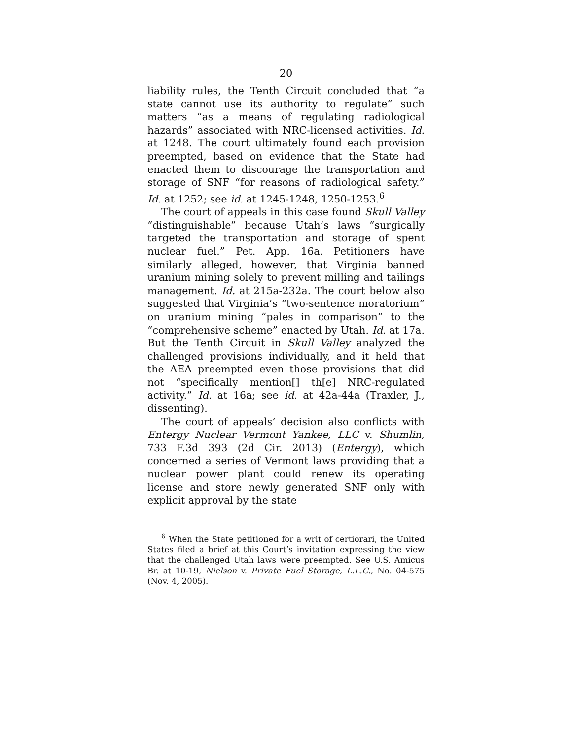20
liability rules, the Tenth Circuit concluded that “a state cannot use its authority to regulate” such matters “as a means of regulating radiological hazards” associated with NRC-licensed activities. Id. at 1248. The court ultimately found each provision preempted, based on evidence that the State had enacted them to discourage the transportation and storage of SNF “for reasons of radiological safety.” Id. at 1252; see id. at 1245-1248, 1250-1253.<sup>6</sup>
The court of appeals in this case found Skull Valley “distinguishable” because Utah’s laws “surgically targeted the transportation and storage of spent nuclear fuel.” Pet. App. 16a. Petitioners have similarly alleged, however, that Virginia banned uranium mining solely to prevent milling and tailings management. Id. at 215a-232a. The court below also suggested that Virginia’s “two-sentence moratorium” on uranium mining “pales in comparison” to the “comprehensive scheme” enacted by Utah. Id. at 17a. But the Tenth Circuit in Skull Valley analyzed the challenged provisions individually, and it held that the AEA preempted even those provisions that did not “specifically mention[] th[e] NRC-regulated activity.” Id. at 16a; see id. at 42a-44a (Traxler, J., dissenting).
The court of appeals’ decision also conflicts with Entergy Nuclear Vermont Yankee, LLC v. Shumlin, 733 F.3d 393 (2d Cir. 2013) (Entergy), which concerned a series of Vermont laws providing that a nuclear power plant could renew its operating license and store newly generated SNF only with explicit approval by the state
<sup>6</sup> When the State petitioned for a writ of certiorari, the United States filed a brief at this Court’s invitation expressing the view that the challenged Utah laws were preempted. See U.S. Amicus Br. at 10-19, Nielson v. Private Fuel Storage, L.L.C., No. 04-575 (Nov. 4, 2005).